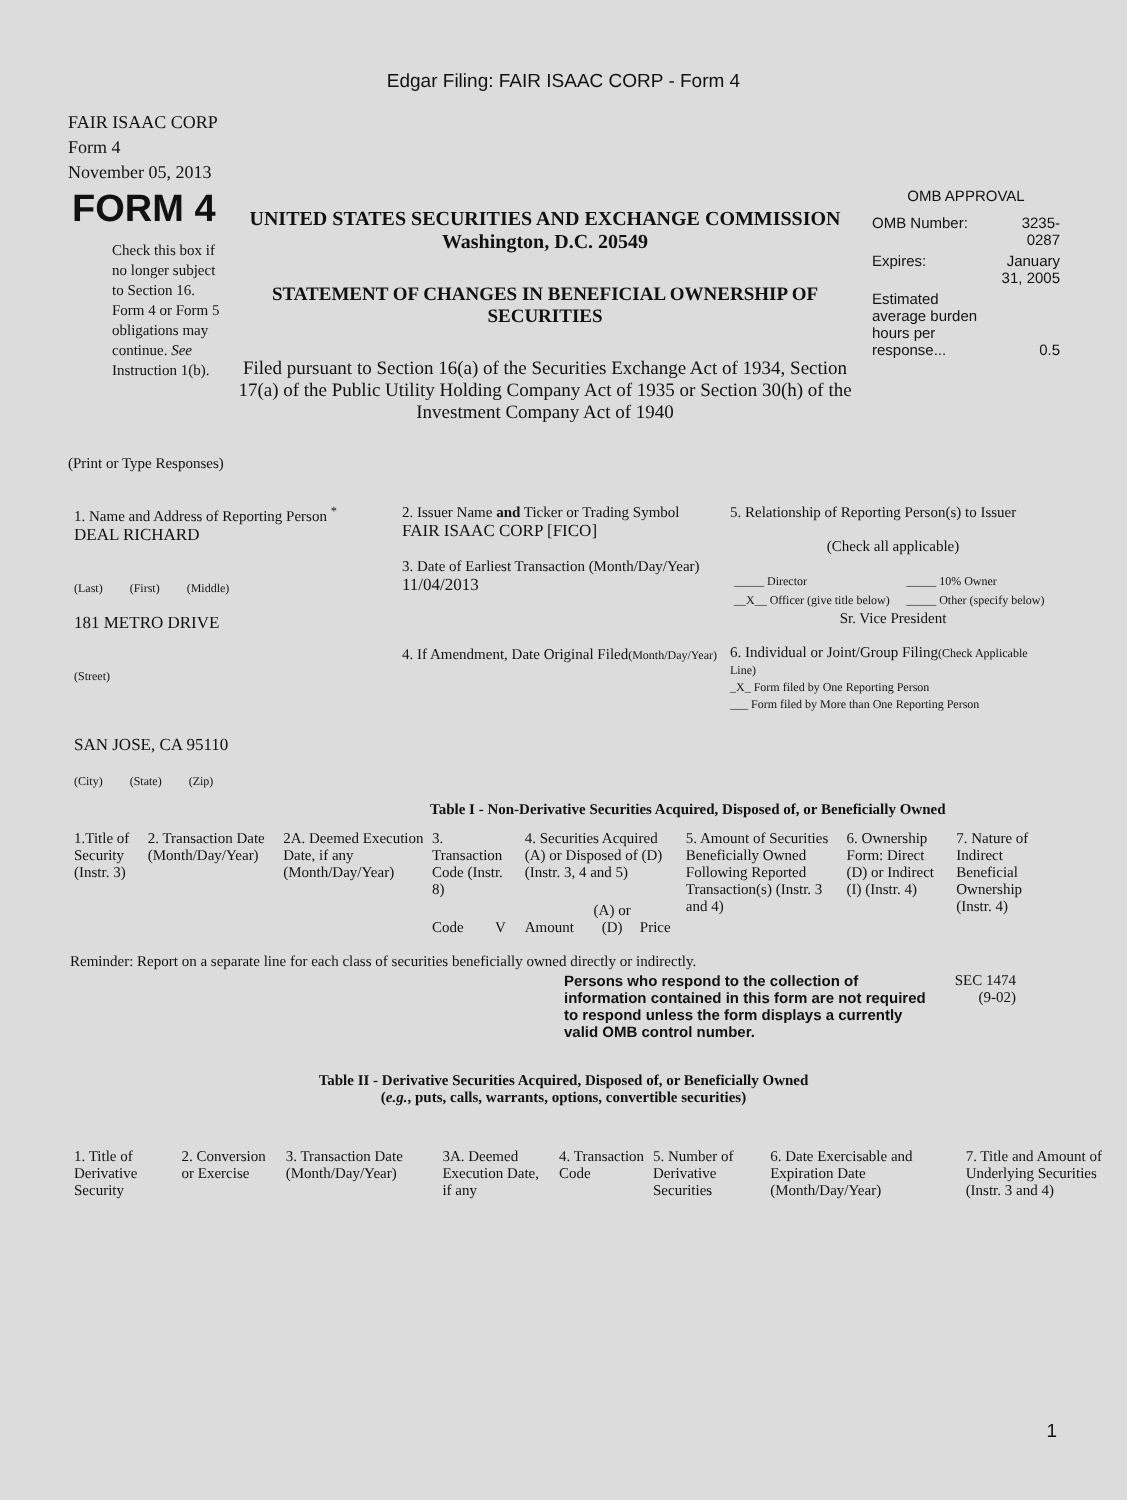Edgar Filing: FAIR ISAAC CORP - Form 4
FAIR ISAAC CORP
Form 4
November 05, 2013
| FORM 4 Check this box if no longer subject to Section 16. Form 4 or Form 5 obligations may continue. See Instruction 1(b). | UNITED STATES SECURITIES AND EXCHANGE COMMISSION Washington, D.C. 20549 STATEMENT OF CHANGES IN BENEFICIAL OWNERSHIP OF SECURITIES Filed pursuant to Section 16(a) of the Securities Exchange Act of 1934, Section 17(a) of the Public Utility Holding Company Act of 1935 or Section 30(h) of the Investment Company Act of 1940 | OMB APPROVAL / OMB Number: / 3235-0287 / / Expires: / January 31, 2005 / / Estimated average burden hours per response... / 0.5 / |
(Print or Type Responses)
| 1. Name and Address of Reporting Person <sup>*</sup> DEAL RICHARD (Last) (First) (Middle) 181 METRO DRIVE (Street) SAN JOSE, CA 95110 (City) (State) (Zip) | 2. Issuer Name and Ticker or Trading Symbol FAIR ISAAC CORP [FICO] 3. Date of Earliest Transaction (Month/Day/Year) 11/04/2013 4. If Amendment, Date Original Filed (Month/Day/Year) | 5. Relationship of Reporting Person(s) to Issuer (Check all applicable) / _____ Director / _____ 10% Owner / / __X__ Officer (give title below) / _____ Other (specify below) / Sr. Vice President 6. Individual or Joint/Group Filing (Check Applicable Line) _X_ Form filed by One Reporting Person ___ Form filed by More than One Reporting Person |
Table I - Non-Derivative Securities Acquired, Disposed of, or Beneficially Owned
| 1.Title of Security (Instr. 3) | 2. Transaction Date (Month/Day/Year) | 2A. Deemed Execution Date, if any (Month/Day/Year) | 3. Transaction Code (Instr. 8) | | 4. Securities Acquired (A) or Disposed of (D) (Instr. 3, 4 and 5) | | | 5. Amount of Securities Beneficially Owned Following Reported Transaction(s) (Instr. 3 and 4) | 6. Ownership Form: Direct (D) or Indirect (I) (Instr. 4) | 7. Nature of Indirect Beneficial Ownership (Instr. 4) |
| --- | --- | --- | --- | --- | --- | --- | --- | --- | --- | --- |
| | | | Code | V | Amount | (A) or (D) | Price | | | |
Reminder: Report on a separate line for each class of securities beneficially owned directly or indirectly.
| Persons who respond to the collection of information contained in this form are not required to respond unless the form displays a currently valid OMB control number. | SEC 1474 (9-02) |
Table II - Derivative Securities Acquired, Disposed of, or Beneficially Owned
(e.g., puts, calls, warrants, options, convertible securities)
| 1. Title of Derivative Security | 2. Conversion or Exercise | 3. Transaction Date (Month/Day/Year) | 3A. Deemed Execution Date, if any | 4. Transaction Code | 5. Number of Derivative Securities | 6. Date Exercisable and Expiration Date (Month/Day/Year) | 7. Title and Amount of Underlying Securities (Instr. 3 and 4) |
| --- | --- | --- | --- | --- | --- | --- | --- |
1